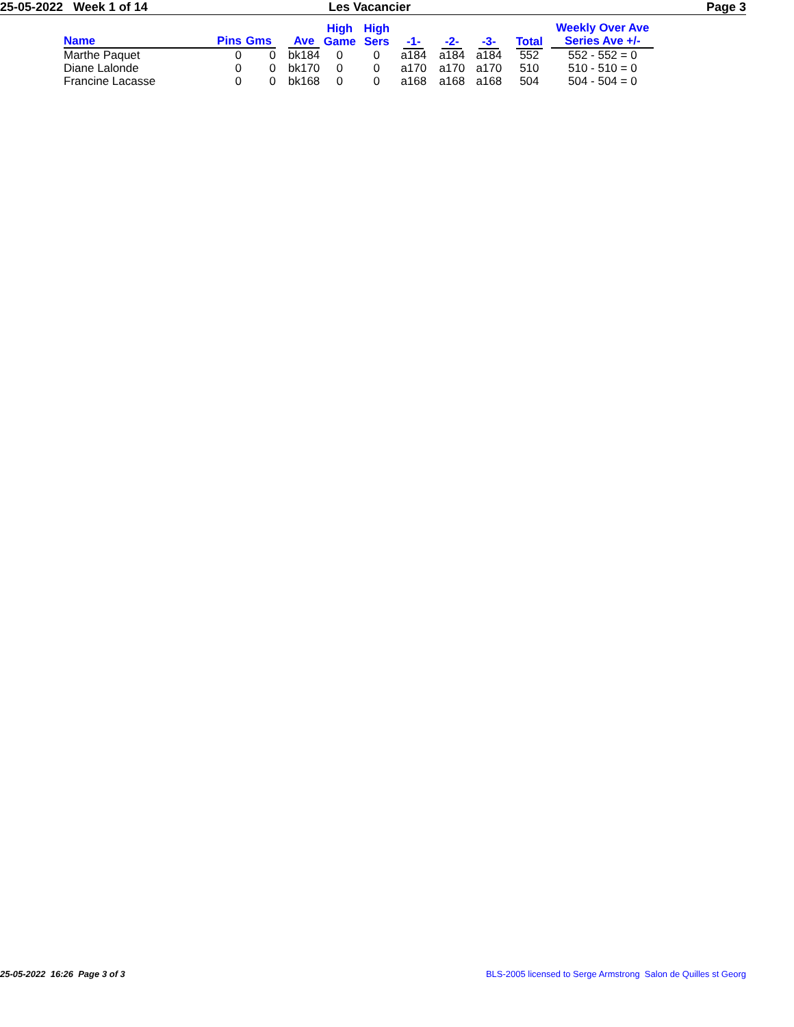25-05-2022 Week 1 of 14 Les Vacancier Page 3
| Name | Pins | Gms | | Ave | High Game | High Sers | -1- | -2- | -3- | Total | Weekly Over Ave Series Ave +/- |
| --- | --- | --- | --- | --- | --- | --- | --- | --- | --- | --- | --- |
| Marthe Paquet | 0 | 0 | | bk184 | 0 | 0 | a184 | a184 | a184 | 552 | 552 - 552 = 0 |
| Diane Lalonde | 0 | 0 | | bk170 | 0 | 0 | a170 | a170 | a170 | 510 | 510 - 510 = 0 |
| Francine Lacasse | 0 | 0 | | bk168 | 0 | 0 | a168 | a168 | a168 | 504 | 504 - 504 = 0 |
25-05-2022 16:26 Page 3 of 3 BLS-2005 licensed to Serge Armstrong Salon de Quilles st Georg